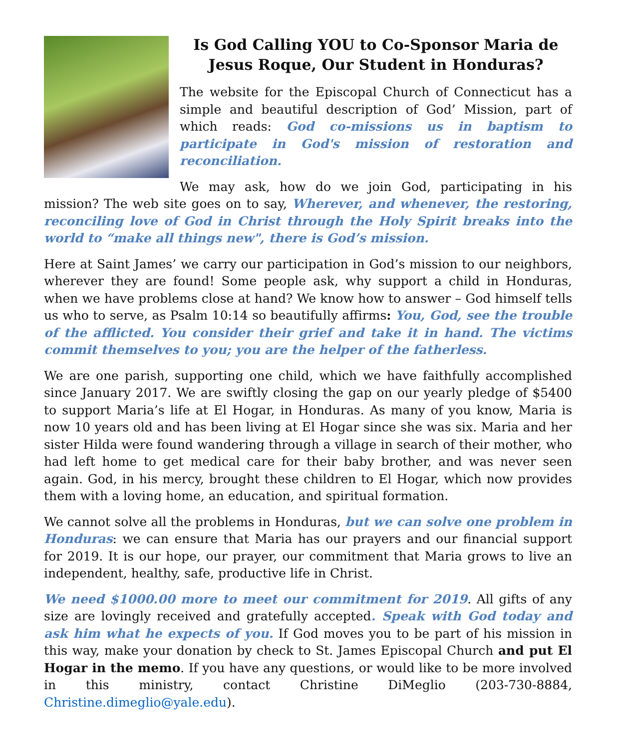Is God Calling YOU to Co-Sponsor Maria de Jesus Roque, Our Student in Honduras?
The website for the Episcopal Church of Connecticut has a simple and beautiful description of God’ Mission, part of which reads: God co-missions us in baptism to participate in God's mission of restoration and reconciliation.
We may ask, how do we join God, participating in his mission? The web site goes on to say, Wherever, and whenever, the restoring, reconciling love of God in Christ through the Holy Spirit breaks into the world to “make all things new", there is God’s mission.
Here at Saint James’ we carry our participation in God’s mission to our neighbors, wherever they are found! Some people ask, why support a child in Honduras, when we have problems close at hand? We know how to answer – God himself tells us who to serve, as Psalm 10:14 so beautifully affirms: You, God, see the trouble of the afflicted. You consider their grief and take it in hand. The victims commit themselves to you; you are the helper of the fatherless.
We are one parish, supporting one child, which we have faithfully accomplished since January 2017. We are swiftly closing the gap on our yearly pledge of $5400 to support Maria’s life at El Hogar, in Honduras. As many of you know, Maria is now 10 years old and has been living at El Hogar since she was six. Maria and her sister Hilda were found wandering through a village in search of their mother, who had left home to get medical care for their baby brother, and was never seen again. God, in his mercy, brought these children to El Hogar, which now provides them with a loving home, an education, and spiritual formation.
We cannot solve all the problems in Honduras, but we can solve one problem in Honduras: we can ensure that Maria has our prayers and our financial support for 2019. It is our hope, our prayer, our commitment that Maria grows to live an independent, healthy, safe, productive life in Christ.
We need $1000.00 more to meet our commitment for 2019. All gifts of any size are lovingly received and gratefully accepted. Speak with God today and ask him what he expects of you. If God moves you to be part of his mission in this way, make your donation by check to St. James Episcopal Church and put El Hogar in the memo. If you have any questions, or would like to be more involved in this ministry, contact Christine DiMeglio (203-730-8884, Christine.dimeglio@yale.edu).